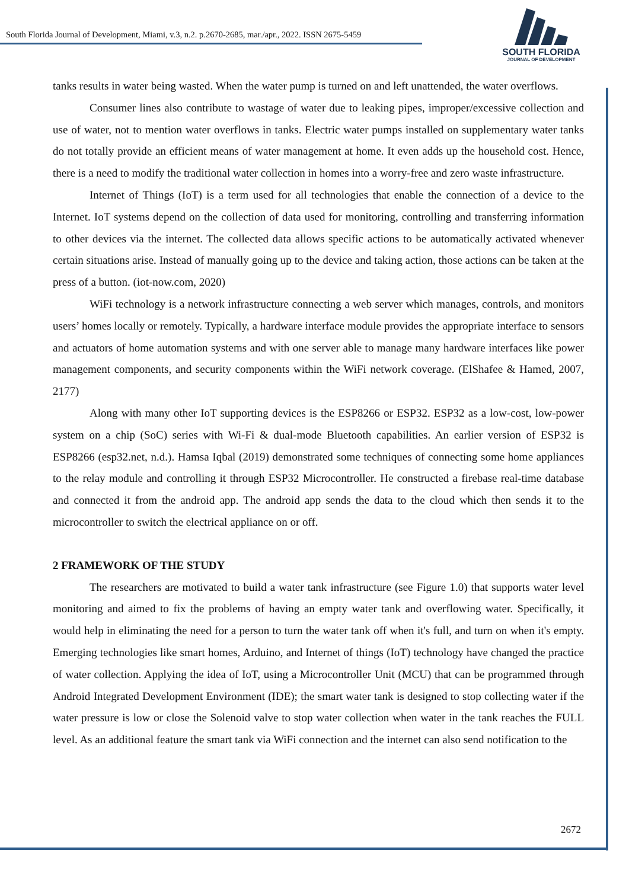South Florida Journal of Development, Miami, v.3, n.2. p.2670-2685, mar./apr., 2022. ISSN 2675-5459
SOUTH FLORIDA
JOURNAL OF DEVELOPMENT
tanks results in water being wasted. When the water pump is turned on and left unattended, the water overflows.
Consumer lines also contribute to wastage of water due to leaking pipes, improper/excessive collection and use of water, not to mention water overflows in tanks. Electric water pumps installed on supplementary water tanks do not totally provide an efficient means of water management at home. It even adds up the household cost. Hence, there is a need to modify the traditional water collection in homes into a worry-free and zero waste infrastructure.
Internet of Things (IoT) is a term used for all technologies that enable the connection of a device to the Internet. IoT systems depend on the collection of data used for monitoring, controlling and transferring information to other devices via the internet. The collected data allows specific actions to be automatically activated whenever certain situations arise. Instead of manually going up to the device and taking action, those actions can be taken at the press of a button. (iot-now.com, 2020)
WiFi technology is a network infrastructure connecting a web server which manages, controls, and monitors users’ homes locally or remotely. Typically, a hardware interface module provides the appropriate interface to sensors and actuators of home automation systems and with one server able to manage many hardware interfaces like power management components, and security components within the WiFi network coverage. (ElShafee & Hamed, 2007, 2177)
Along with many other IoT supporting devices is the ESP8266 or ESP32. ESP32 as a low-cost, low-power system on a chip (SoC) series with Wi-Fi & dual-mode Bluetooth capabilities. An earlier version of ESP32 is ESP8266 (esp32.net, n.d.). Hamsa Iqbal (2019) demonstrated some techniques of connecting some home appliances to the relay module and controlling it through ESP32 Microcontroller. He constructed a firebase real-time database and connected it from the android app. The android app sends the data to the cloud which then sends it to the microcontroller to switch the electrical appliance on or off.
2 FRAMEWORK OF THE STUDY
The researchers are motivated to build a water tank infrastructure (see Figure 1.0) that supports water level monitoring and aimed to fix the problems of having an empty water tank and overflowing water. Specifically, it would help in eliminating the need for a person to turn the water tank off when it's full, and turn on when it's empty. Emerging technologies like smart homes, Arduino, and Internet of things (IoT) technology have changed the practice of water collection. Applying the idea of IoT, using a Microcontroller Unit (MCU) that can be programmed through Android Integrated Development Environment (IDE); the smart water tank is designed to stop collecting water if the water pressure is low or close the Solenoid valve to stop water collection when water in the tank reaches the FULL level. As an additional feature the smart tank via WiFi connection and the internet can also send notification to the
2672